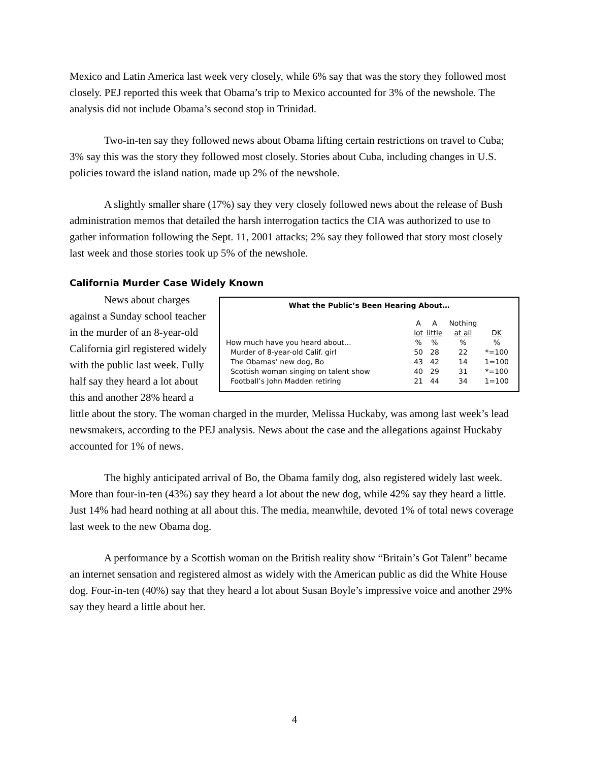Mexico and Latin America last week very closely, while 6% say that was the story they followed most closely. PEJ reported this week that Obama’s trip to Mexico accounted for 3% of the newshole. The analysis did not include Obama’s second stop in Trinidad.
Two-in-ten say they followed news about Obama lifting certain restrictions on travel to Cuba; 3% say this was the story they followed most closely. Stories about Cuba, including changes in U.S. policies toward the island nation, made up 2% of the newshole.
A slightly smaller share (17%) say they very closely followed news about the release of Bush administration memos that detailed the harsh interrogation tactics the CIA was authorized to use to gather information following the Sept. 11, 2001 attacks; 2% say they followed that story most closely last week and those stories took up 5% of the newshole.
California Murder Case Widely Known
What the Public’s Been Hearing About…
| | A lot | A little | Nothing at all | DK |
| --- | --- | --- | --- | --- |
| How much have you heard about… | % | % | % | % |
| Murder of 8-year-old Calif. girl | 50 | 28 | 22 | *=100 |
| The Obamas’ new dog, Bo | 43 | 42 | 14 | 1=100 |
| Scottish woman singing on talent show | 40 | 29 | 31 | *=100 |
| Football’s John Madden retiring | 21 | 44 | 34 | 1=100 |
News about charges against a Sunday school teacher in the murder of an 8-year-old California girl registered widely with the public last week. Fully half say they heard a lot about this and another 28% heard a little about the story. The woman charged in the murder, Melissa Huckaby, was among last week’s lead newsmakers, according to the PEJ analysis. News about the case and the allegations against Huckaby accounted for 1% of news.
The highly anticipated arrival of Bo, the Obama family dog, also registered widely last week. More than four-in-ten (43%) say they heard a lot about the new dog, while 42% say they heard a little. Just 14% had heard nothing at all about this. The media, meanwhile, devoted 1% of total news coverage last week to the new Obama dog.
A performance by a Scottish woman on the British reality show “Britain’s Got Talent” became an internet sensation and registered almost as widely with the American public as did the White House dog. Four-in-ten (40%) say that they heard a lot about Susan Boyle’s impressive voice and another 29% say they heard a little about her.
4